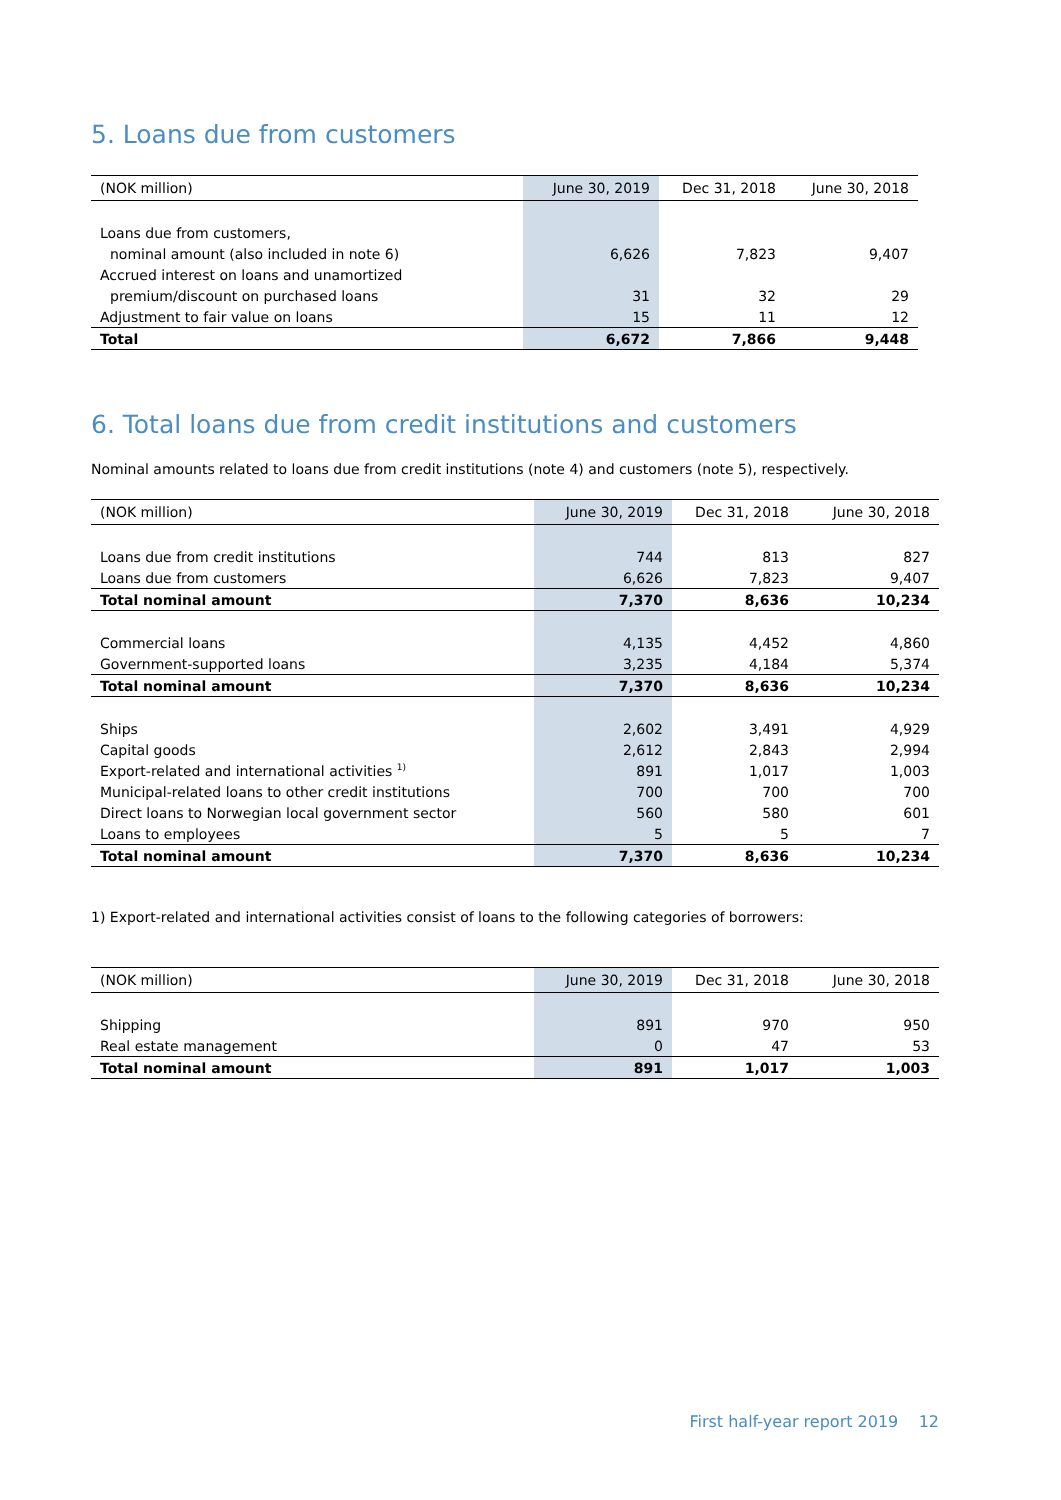5. Loans due from customers
| (NOK million) | June 30, 2019 | Dec 31, 2018 | June 30, 2018 |
| --- | --- | --- | --- |
| Loans due from customers, | | | |
| nominal amount (also included in note 6) | 6,626 | 7,823 | 9,407 |
| Accrued interest on loans and unamortized | | | |
| premium/discount on purchased loans | 31 | 32 | 29 |
| Adjustment to fair value on loans | 15 | 11 | 12 |
| Total | 6,672 | 7,866 | 9,448 |
6. Total loans due from credit institutions and customers
Nominal amounts related to loans due from credit institutions (note 4) and customers (note 5), respectively.
| (NOK million) | June 30, 2019 | Dec 31, 2018 | June 30, 2018 |
| --- | --- | --- | --- |
| Loans due from credit institutions | 744 | 813 | 827 |
| Loans due from customers | 6,626 | 7,823 | 9,407 |
| Total nominal amount | 7,370 | 8,636 | 10,234 |
| Commercial loans | 4,135 | 4,452 | 4,860 |
| Government-supported loans | 3,235 | 4,184 | 5,374 |
| Total nominal amount | 7,370 | 8,636 | 10,234 |
| Ships | 2,602 | 3,491 | 4,929 |
| Capital goods | 2,612 | 2,843 | 2,994 |
| Export-related and international activities <sup>1)</sup> | 891 | 1,017 | 1,003 |
| Municipal-related loans to other credit institutions | 700 | 700 | 700 |
| Direct loans to Norwegian local government sector | 560 | 580 | 601 |
| Loans to employees | 5 | 5 | 7 |
| Total nominal amount | 7,370 | 8,636 | 10,234 |
1) Export-related and international activities consist of loans to the following categories of borrowers:
| (NOK million) | June 30, 2019 | Dec 31, 2018 | June 30, 2018 |
| --- | --- | --- | --- |
| Shipping | 891 | 970 | 950 |
| Real estate management | 0 | 47 | 53 |
| Total nominal amount | 891 | 1,017 | 1,003 |
First half-year report 2019 12